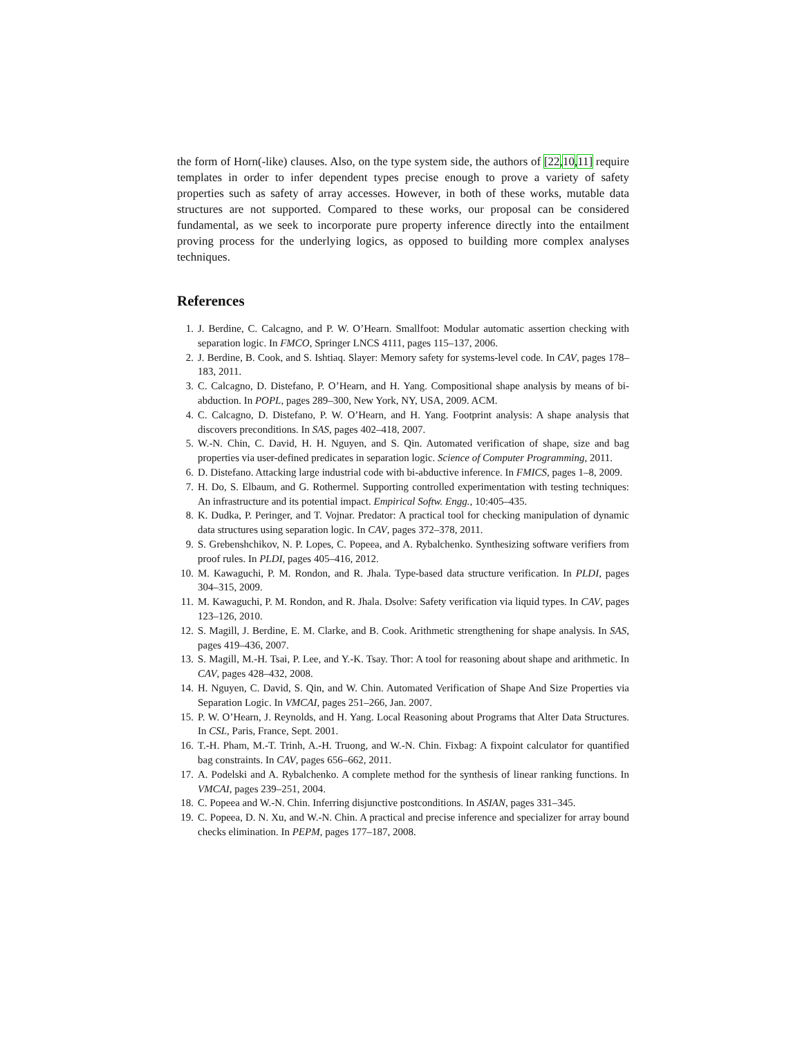the form of Horn(-like) clauses. Also, on the type system side, the authors of [22,10,11] require templates in order to infer dependent types precise enough to prove a variety of safety properties such as safety of array accesses. However, in both of these works, mutable data structures are not supported. Compared to these works, our proposal can be considered fundamental, as we seek to incorporate pure property inference directly into the entailment proving process for the underlying logics, as opposed to building more complex analyses techniques.
References
1. J. Berdine, C. Calcagno, and P. W. O’Hearn. Smallfoot: Modular automatic assertion checking with separation logic. In FMCO, Springer LNCS 4111, pages 115–137, 2006.
2. J. Berdine, B. Cook, and S. Ishtiaq. Slayer: Memory safety for systems-level code. In CAV, pages 178–183, 2011.
3. C. Calcagno, D. Distefano, P. O’Hearn, and H. Yang. Compositional shape analysis by means of bi-abduction. In POPL, pages 289–300, New York, NY, USA, 2009. ACM.
4. C. Calcagno, D. Distefano, P. W. O’Hearn, and H. Yang. Footprint analysis: A shape analysis that discovers preconditions. In SAS, pages 402–418, 2007.
5. W.-N. Chin, C. David, H. H. Nguyen, and S. Qin. Automated verification of shape, size and bag properties via user-defined predicates in separation logic. Science of Computer Programming, 2011.
6. D. Distefano. Attacking large industrial code with bi-abductive inference. In FMICS, pages 1–8, 2009.
7. H. Do, S. Elbaum, and G. Rothermel. Supporting controlled experimentation with testing techniques: An infrastructure and its potential impact. Empirical Softw. Engg., 10:405–435.
8. K. Dudka, P. Peringer, and T. Vojnar. Predator: A practical tool for checking manipulation of dynamic data structures using separation logic. In CAV, pages 372–378, 2011.
9. S. Grebenshchikov, N. P. Lopes, C. Popeea, and A. Rybalchenko. Synthesizing software verifiers from proof rules. In PLDI, pages 405–416, 2012.
10. M. Kawaguchi, P. M. Rondon, and R. Jhala. Type-based data structure verification. In PLDI, pages 304–315, 2009.
11. M. Kawaguchi, P. M. Rondon, and R. Jhala. Dsolve: Safety verification via liquid types. In CAV, pages 123–126, 2010.
12. S. Magill, J. Berdine, E. M. Clarke, and B. Cook. Arithmetic strengthening for shape analysis. In SAS, pages 419–436, 2007.
13. S. Magill, M.-H. Tsai, P. Lee, and Y.-K. Tsay. Thor: A tool for reasoning about shape and arithmetic. In CAV, pages 428–432, 2008.
14. H. Nguyen, C. David, S. Qin, and W. Chin. Automated Verification of Shape And Size Properties via Separation Logic. In VMCAI, pages 251–266, Jan. 2007.
15. P. W. O’Hearn, J. Reynolds, and H. Yang. Local Reasoning about Programs that Alter Data Structures. In CSL, Paris, France, Sept. 2001.
16. T.-H. Pham, M.-T. Trinh, A.-H. Truong, and W.-N. Chin. Fixbag: A fixpoint calculator for quantified bag constraints. In CAV, pages 656–662, 2011.
17. A. Podelski and A. Rybalchenko. A complete method for the synthesis of linear ranking functions. In VMCAI, pages 239–251, 2004.
18. C. Popeea and W.-N. Chin. Inferring disjunctive postconditions. In ASIAN, pages 331–345.
19. C. Popeea, D. N. Xu, and W.-N. Chin. A practical and precise inference and specializer for array bound checks elimination. In PEPM, pages 177–187, 2008.